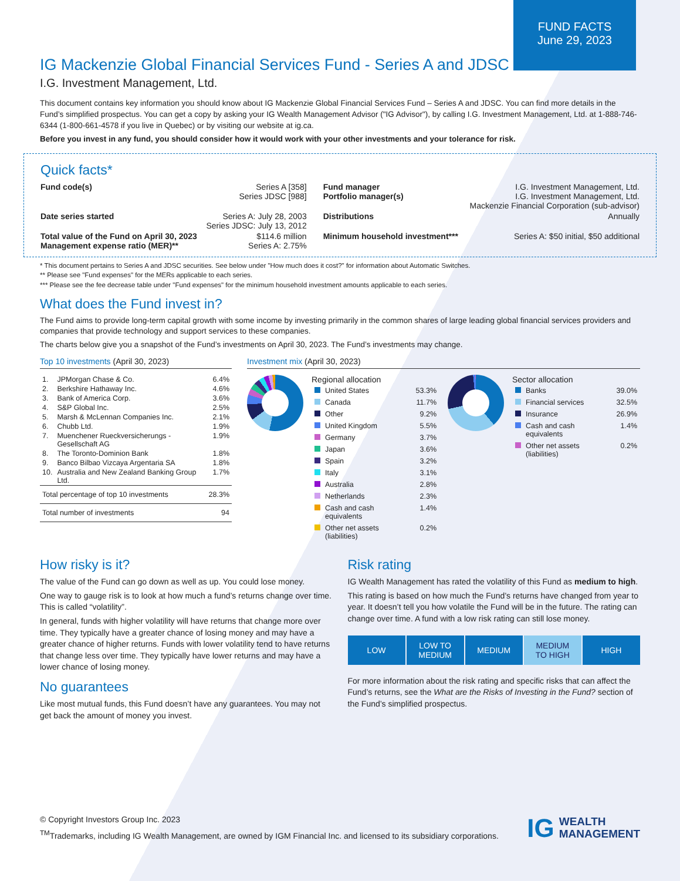FUND FACTS
June 29, 2023
IG Mackenzie Global Financial Services Fund - Series A and JDSC
I.G. Investment Management, Ltd.
This document contains key information you should know about IG Mackenzie Global Financial Services Fund – Series A and JDSC. You can find more details in the Fund’s simplified prospectus. You can get a copy by asking your IG Wealth Management Advisor ("IG Advisor"), by calling I.G. Investment Management, Ltd. at 1-888-746-6344 (1-800-661-4578 if you live in Quebec) or by visiting our website at ig.ca.
Before you invest in any fund, you should consider how it would work with your other investments and your tolerance for risk.
Quick facts*
| Fund code(s) | Series A [358] Series JDSC [988] | Fund manager Portfolio manager(s) | I.G. Investment Management, Ltd. I.G. Investment Management, Ltd. Mackenzie Financial Corporation (sub-advisor) |
| Date series started | Series A: July 28, 2003 Series JDSC: July 13, 2012 | Distributions | Annually |
| Total value of the Fund on April 30, 2023 Management expense ratio (MER)** | $114.6 million Series A: 2.75% | Minimum household investment*** | Series A: $50 initial, $50 additional |
* This document pertains to Series A and JDSC securities. See below under "How much does it cost?" for information about Automatic Switches.
** Please see "Fund expenses" for the MERs applicable to each series.
*** Please see the fee decrease table under "Fund expenses" for the minimum household investment amounts applicable to each series.
What does the Fund invest in?
The Fund aims to provide long-term capital growth with some income by investing primarily in the common shares of large leading global financial services providers and companies that provide technology and support services to these companies.
The charts below give you a snapshot of the Fund’s investments on April 30, 2023. The Fund’s investments may change.
Top 10 investments (April 30, 2023)
| 1. | JPMorgan Chase & Co. | 6.4% |
| 2. | Berkshire Hathaway Inc. | 4.6% |
| 3. | Bank of America Corp. | 3.6% |
| 4. | S&P Global Inc. | 2.5% |
| 5. | Marsh & McLennan Companies Inc. | 2.1% |
| 6. | Chubb Ltd. | 1.9% |
| 7. | Muenchener Rueckversicherungs - Gesellschaft AG | 1.9% |
| 8. | The Toronto-Dominion Bank | 1.8% |
| 9. | Banco Bilbao Vizcaya Argentaria SA | 1.8% |
| 10. | Australia and New Zealand Banking Group Ltd. | 1.7% |
| Total percentage of top 10 investments | | 28.3% |
| Total number of investments | | 94 |
Investment mix (April 30, 2023)
Regional allocation
| | United States | 53.3% |
| | Canada | 11.7% |
| | Other | 9.2% |
| | United Kingdom | 5.5% |
| | Germany | 3.7% |
| | Japan | 3.6% |
| | Spain | 3.2% |
| | Italy | 3.1% |
| | Australia | 2.8% |
| | Netherlands | 2.3% |
| | Cash and cash equivalents | 1.4% |
| | Other net assets (liabilities) | 0.2% |
Sector allocation
| | Banks | 39.0% |
| | Financial services | 32.5% |
| | Insurance | 26.9% |
| | Cash and cash equivalents | 1.4% |
| | Other net assets (liabilities) | 0.2% |
How risky is it?
The value of the Fund can go down as well as up. You could lose money.
One way to gauge risk is to look at how much a fund’s returns change over time. This is called “volatility”.
In general, funds with higher volatility will have returns that change more over time. They typically have a greater chance of losing money and may have a greater chance of higher returns. Funds with lower volatility tend to have returns that change less over time. They typically have lower returns and may have a lower chance of losing money.
No guarantees
Like most mutual funds, this Fund doesn’t have any guarantees. You may not get back the amount of money you invest.
Risk rating
IG Wealth Management has rated the volatility of this Fund as medium to high.
This rating is based on how much the Fund’s returns have changed from year to year. It doesn’t tell you how volatile the Fund will be in the future. The rating can change over time. A fund with a low risk rating can still lose money.
LOW LOW TO
MEDIUM
MEDIUM MEDIUM
TO HIGH
HIGH
For more information about the risk rating and specific risks that can affect the Fund’s returns, see the What are the Risks of Investing in the Fund? section of the Fund’s simplified prospectus.
© Copyright Investors Group Inc. 2023
<sup>TM</sup>Trademarks, including IG Wealth Management, are owned by IGM Financial Inc. and licensed to its subsidiary corporations.
IG WEALTH
MANAGEMENT